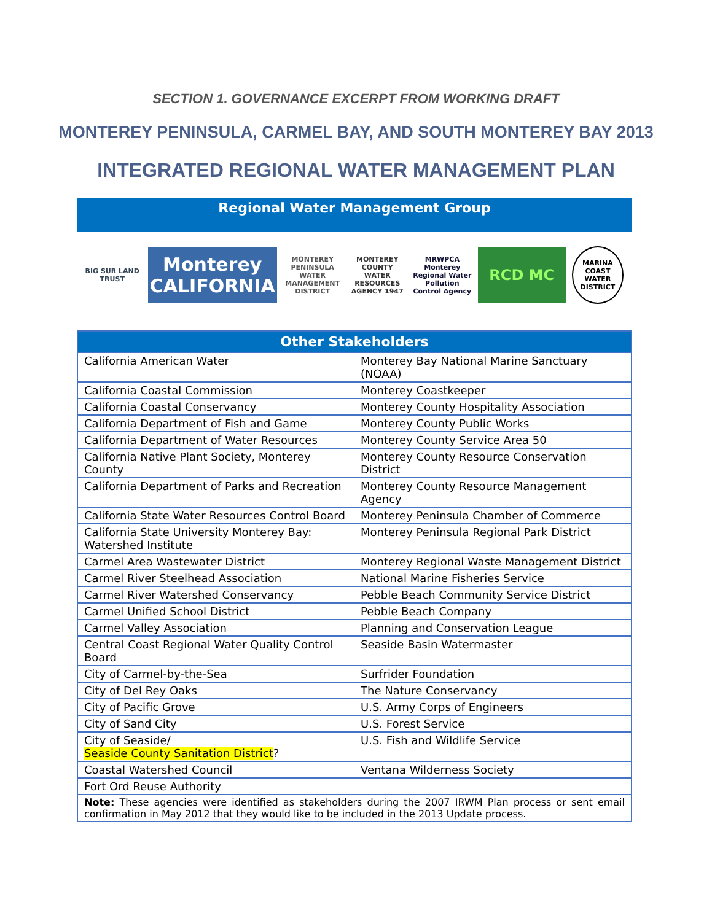SECTION 1. GOVERNANCE EXCERPT FROM WORKING DRAFT
MONTEREY PENINSULA, CARMEL BAY, AND SOUTH MONTEREY BAY 2013
INTEGRATED REGIONAL WATER MANAGEMENT PLAN
Regional Water Management Group
BIG SUR LAND TRUST
Monterey CALIFORNIA
MONTEREY PENINSULA WATER MANAGEMENT DISTRICT
MONTEREY COUNTY WATER RESOURCES AGENCY 1947
MRWPCA Monterey Regional Water Pollution Control Agency
RCD MC
MARINA COAST WATER DISTRICT
| Other Stakeholders | |
| --- | --- |
| California American Water | Monterey Bay National Marine Sanctuary (NOAA) |
| California Coastal Commission | Monterey Coastkeeper |
| California Coastal Conservancy | Monterey County Hospitality Association |
| California Department of Fish and Game | Monterey County Public Works |
| California Department of Water Resources | Monterey County Service Area 50 |
| California Native Plant Society, Monterey County | Monterey County Resource Conservation District |
| California Department of Parks and Recreation | Monterey County Resource Management Agency |
| California State Water Resources Control Board | Monterey Peninsula Chamber of Commerce |
| California State University Monterey Bay: Watershed Institute | Monterey Peninsula Regional Park District |
| Carmel Area Wastewater District | Monterey Regional Waste Management District |
| Carmel River Steelhead Association | National Marine Fisheries Service |
| Carmel River Watershed Conservancy | Pebble Beach Community Service District |
| Carmel Unified School District | Pebble Beach Company |
| Carmel Valley Association | Planning and Conservation League |
| Central Coast Regional Water Quality Control Board | Seaside Basin Watermaster |
| City of Carmel-by-the-Sea | Surfrider Foundation |
| City of Del Rey Oaks | The Nature Conservancy |
| City of Pacific Grove | U.S. Army Corps of Engineers |
| City of Sand City | U.S. Forest Service |
| City of Seaside/ Seaside County Sanitation District ? | U.S. Fish and Wildlife Service |
| Coastal Watershed Council | Ventana Wilderness Society |
| Fort Ord Reuse Authority | |
| Note: These agencies were identified as stakeholders during the 2007 IRWM Plan process or sent email confirmation in May 2012 that they would like to be included in the 2013 Update process. | |